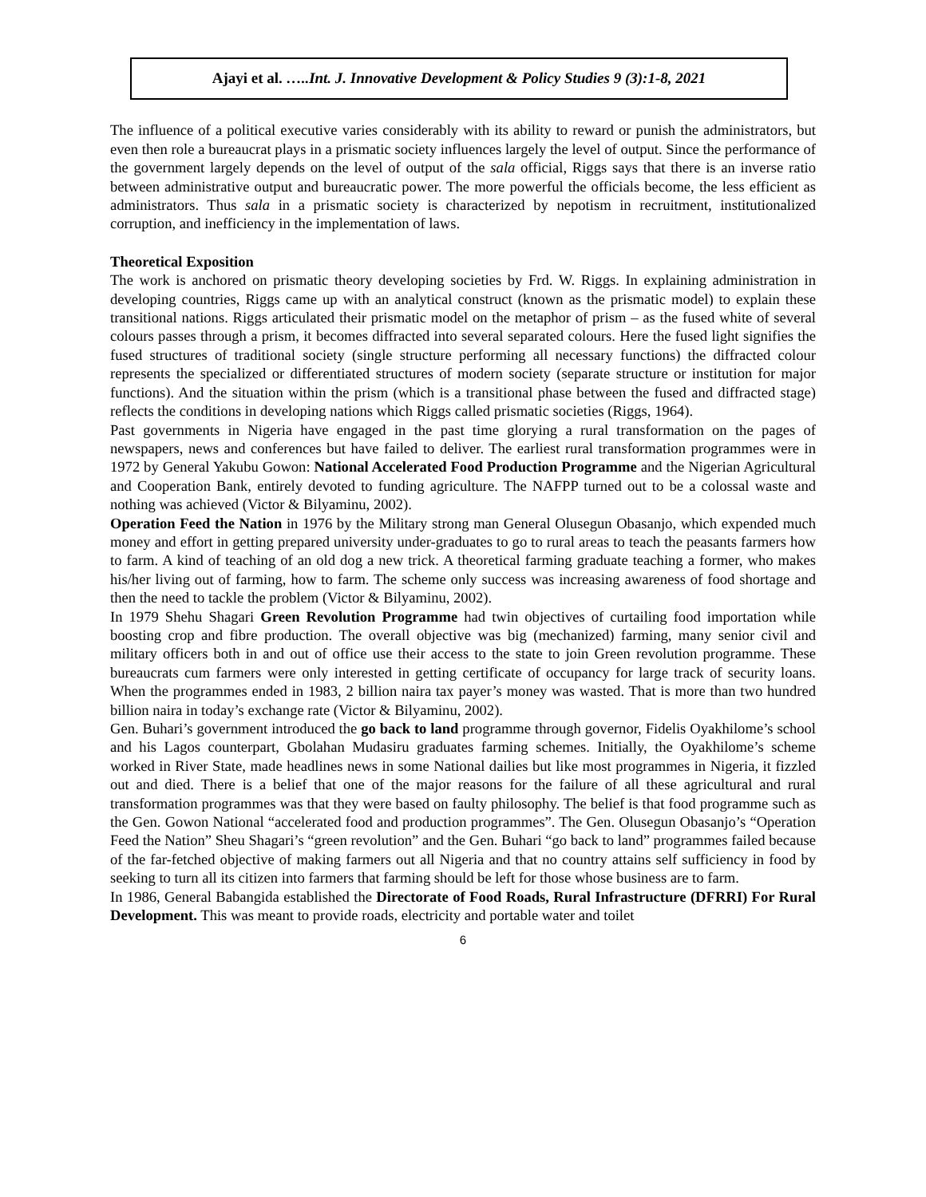Ajayi et al. …..Int. J. Innovative Development & Policy Studies 9 (3):1-8, 2021
The influence of a political executive varies considerably with its ability to reward or punish the administrators, but even then role a bureaucrat plays in a prismatic society influences largely the level of output. Since the performance of the government largely depends on the level of output of the sala official, Riggs says that there is an inverse ratio between administrative output and bureaucratic power. The more powerful the officials become, the less efficient as administrators. Thus sala in a prismatic society is characterized by nepotism in recruitment, institutionalized corruption, and inefficiency in the implementation of laws.
Theoretical Exposition
The work is anchored on prismatic theory developing societies by Frd. W. Riggs. In explaining administration in developing countries, Riggs came up with an analytical construct (known as the prismatic model) to explain these transitional nations. Riggs articulated their prismatic model on the metaphor of prism – as the fused white of several colours passes through a prism, it becomes diffracted into several separated colours. Here the fused light signifies the fused structures of traditional society (single structure performing all necessary functions) the diffracted colour represents the specialized or differentiated structures of modern society (separate structure or institution for major functions). And the situation within the prism (which is a transitional phase between the fused and diffracted stage) reflects the conditions in developing nations which Riggs called prismatic societies (Riggs, 1964).
Past governments in Nigeria have engaged in the past time glorying a rural transformation on the pages of newspapers, news and conferences but have failed to deliver. The earliest rural transformation programmes were in 1972 by General Yakubu Gowon: National Accelerated Food Production Programme and the Nigerian Agricultural and Cooperation Bank, entirely devoted to funding agriculture. The NAFPP turned out to be a colossal waste and nothing was achieved (Victor & Bilyaminu, 2002).
Operation Feed the Nation in 1976 by the Military strong man General Olusegun Obasanjo, which expended much money and effort in getting prepared university under-graduates to go to rural areas to teach the peasants farmers how to farm. A kind of teaching of an old dog a new trick. A theoretical farming graduate teaching a former, who makes his/her living out of farming, how to farm. The scheme only success was increasing awareness of food shortage and then the need to tackle the problem (Victor & Bilyaminu, 2002).
In 1979 Shehu Shagari Green Revolution Programme had twin objectives of curtailing food importation while boosting crop and fibre production. The overall objective was big (mechanized) farming, many senior civil and military officers both in and out of office use their access to the state to join Green revolution programme. These bureaucrats cum farmers were only interested in getting certificate of occupancy for large track of security loans. When the programmes ended in 1983, 2 billion naira tax payer’s money was wasted. That is more than two hundred billion naira in today’s exchange rate (Victor & Bilyaminu, 2002).
Gen. Buhari’s government introduced the go back to land programme through governor, Fidelis Oyakhilome’s school and his Lagos counterpart, Gbolahan Mudasiru graduates farming schemes. Initially, the Oyakhilome’s scheme worked in River State, made headlines news in some National dailies but like most programmes in Nigeria, it fizzled out and died. There is a belief that one of the major reasons for the failure of all these agricultural and rural transformation programmes was that they were based on faulty philosophy. The belief is that food programme such as the Gen. Gowon National “accelerated food and production programmes”. The Gen. Olusegun Obasanjo’s “Operation Feed the Nation” Sheu Shagari’s “green revolution” and the Gen. Buhari “go back to land” programmes failed because of the far-fetched objective of making farmers out all Nigeria and that no country attains self sufficiency in food by seeking to turn all its citizen into farmers that farming should be left for those whose business are to farm.
In 1986, General Babangida established the Directorate of Food Roads, Rural Infrastructure (DFRRI) For Rural Development. This was meant to provide roads, electricity and portable water and toilet
6